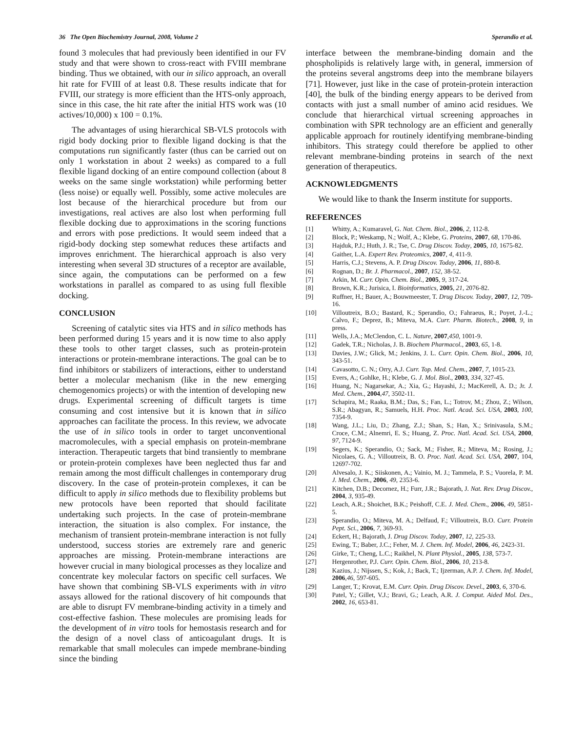36 The Open Biochemistry Journal, 2008, Volume 2 Sperandio et al.
found 3 molecules that had previously been identified in our FV study and that were shown to cross-react with FVIII membrane binding. Thus we obtained, with our in silico approach, an overall hit rate for FVIII of at least 0.8. These results indicate that for FVIII, our strategy is more efficient than the HTS-only approach, since in this case, the hit rate after the initial HTS work was (10 actives/10,000) x 100 = 0.1%.
The advantages of using hierarchical SB-VLS protocols with rigid body docking prior to flexible ligand docking is that the computations run significantly faster (thus can be carried out on only 1 workstation in about 2 weeks) as compared to a full flexible ligand docking of an entire compound collection (about 8 weeks on the same single workstation) while performing better (less noise) or equally well. Possibly, some active molecules are lost because of the hierarchical procedure but from our investigations, real actives are also lost when performing full flexible docking due to approximations in the scoring functions and errors with pose predictions. It would seem indeed that a rigid-body docking step somewhat reduces these artifacts and improves enrichment. The hierarchical approach is also very interesting when several 3D structures of a receptor are available, since again, the computations can be performed on a few workstations in parallel as compared to as using full flexible docking.
CONCLUSION
Screening of catalytic sites via HTS and in silico methods has been performed during 15 years and it is now time to also apply these tools to other target classes, such as protein-protein interactions or protein-membrane interactions. The goal can be to find inhibitors or stabilizers of interactions, either to understand better a molecular mechanism (like in the new emerging chemogenomics projects) or with the intention of developing new drugs. Experimental screening of difficult targets is time consuming and cost intensive but it is known that in silico approaches can facilitate the process. In this review, we advocate the use of in silico tools in order to target unconventional macromolecules, with a special emphasis on protein-membrane interaction. Therapeutic targets that bind transiently to membrane or protein-protein complexes have been neglected thus far and remain among the most difficult challenges in contemporary drug discovery. In the case of protein-protein complexes, it can be difficult to apply in silico methods due to flexibility problems but new protocols have been reported that should facilitate undertaking such projects. In the case of protein-membrane interaction, the situation is also complex. For instance, the mechanism of transient protein-membrane interaction is not fully understood, success stories are extremely rare and generic approaches are missing. Protein-membrane interactions are however crucial in many biological processes as they localize and concentrate key molecular factors on specific cell surfaces. We have shown that combining SB-VLS experiments with in vitro assays allowed for the rational discovery of hit compounds that are able to disrupt FV membrane-binding activity in a timely and cost-effective fashion. These molecules are promising leads for the development of in vitro tools for hemostasis research and for the design of a novel class of anticoagulant drugs. It is remarkable that small molecules can impede membrane-binding since the binding
interface between the membrane-binding domain and the phospholipids is relatively large with, in general, immersion of the proteins several angstroms deep into the membrane bilayers [71]. However, just like in the case of protein-protein interaction [40], the bulk of the binding energy appears to be derived from contacts with just a small number of amino acid residues. We conclude that hierarchical virtual screening approaches in combination with SPR technology are an efficient and generally applicable approach for routinely identifying membrane-binding inhibitors. This strategy could therefore be applied to other relevant membrane-binding proteins in search of the next generation of therapeutics.
ACKNOWLEDGMENTS
We would like to thank the Inserm institute for supports.
REFERENCES
[1] Whitty, A.; Kumaravel, G. Nat. Chem. Biol., 2006, 2, 112-8.
[2] Block, P.; Weskamp, N.; Wolf, A.; Klebe, G. Proteins, 2007, 68, 170-86.
[3] Hajduk, P.J.; Huth, J. R.; Tse, C. Drug Discov. Today, 2005, 10, 1675-82.
[4] Gaither, L.A. Expert Rev. Proteomics, 2007, 4, 411-9.
[5] Harris, C.J.; Stevens, A. P. Drug Discov. Today, 2006, 11, 880-8.
[6] Rognan, D.; Br. J. Pharmacol., 2007, 152, 38-52.
[7] Arkin, M. Curr. Opin. Chem. Biol., 2005, 9, 317-24.
[8] Brown, K.R.; Jurisica, I. Bioinformatics, 2005, 21, 2076-82.
[9] Ruffner, H.; Bauer, A.; Bouwmeester, T. Drug Discov. Today, 2007, 12, 709-16.
[10] Villoutreix, B.O.; Bastard, K.; Sperandio, O.; Fahraeus, R.; Poyet, J.-L.; Calvo, F.; Deprez, B.; Miteva, M.A. Curr. Pharm. Biotech., 2008, 9, in press.
[11] Wells, J.A.; McClendon, C. L. Nature, 2007,450, 1001-9.
[12] Gadek, T.R.; Nicholas, J. B. Biochem Pharmacol., 2003, 65, 1-8.
[13] Davies, J.W.; Glick, M.; Jenkins, J. L. Curr. Opin. Chem. Biol., 2006, 10, 343-51.
[14] Cavasotto, C. N.; Orry, A.J. Curr. Top. Med. Chem., 2007, 7, 1015-23.
[15] Evers, A.; Gohlke, H.; Klebe, G. J. Mol. Biol., 2003, 334, 327-45.
[16] Huang, N.; Nagarsekar, A.; Xia, G.; Hayashi, J.; MacKerell, A. D.; Jr. J. Med. Chem., 2004,47, 3502-11.
[17] Schapira, M.; Raaka, B.M.; Das, S.; Fan, L.; Totrov, M.; Zhou, Z.; Wilson, S.R.; Abagyan, R.; Samuels, H.H. Proc. Natl. Acad. Sci. USA, 2003, 100, 7354-9.
[18] Wang, J.L.; Liu, D.; Zhang, Z.J.; Shan, S.; Han, X.; Srinivasula, S.M.; Croce, C.M.; Alnemri, E. S.; Huang, Z. Proc. Natl. Acad. Sci. USA, 2000, 97, 7124-9.
[19] Segers, K.; Sperandio, O.; Sack, M.; Fisher, R.; Miteva, M.; Rosing, J.; Nicolaes, G. A.; Villoutreix, B. O. Proc. Natl. Acad. Sci. USA, 2007, 104, 12697-702.
[20] Alvesalo, J. K.; Siiskonen, A.; Vainio, M. J.; Tammela, P. S.; Vuorela, P. M. J. Med. Chem., 2006, 49, 2353-6.
[21] Kitchen, D.B.; Decornez, H.; Furr, J.R.; Bajorath, J. Nat. Rev. Drug Discov., 2004, 3, 935-49.
[22] Leach, A.R.; Shoichet, B.K.; Peishoff, C.E. J. Med. Chem., 2006, 49, 5851-5.
[23] Sperandio, O.; Miteva, M. A.; Delfaud, F.; Villoutreix, B.O. Curr. Protein Pept. Sci., 2006, 7, 369-93.
[24] Eckert, H.; Bajorath, J. Drug Discov. Today, 2007, 12, 225-33.
[25] Ewing, T.; Baber, J.C.; Feher, M. J. Chem. Inf. Model, 2006, 46, 2423-31.
[26] Girke, T.; Cheng, L.C.; Raikhel, N. Plant Physiol., 2005, 138, 573-7.
[27] Hergenrother, P.J. Curr. Opin. Chem. Biol., 2006, 10, 213-8.
[28] Kazius, J.; Nijssen, S.; Kok, J.; Back, T.; Ijzerman, A.P. J. Chem. Inf. Model, 2006,46, 597-605.
[29] Langer, T.; Krovat, E.M. Curr. Opin. Drug Discov. Devel., 2003, 6, 370-6.
[30] Patel, Y.; Gillet, V.J.; Bravi, G.; Leach, A.R. J. Comput. Aided Mol. Des., 2002, 16, 653-81.